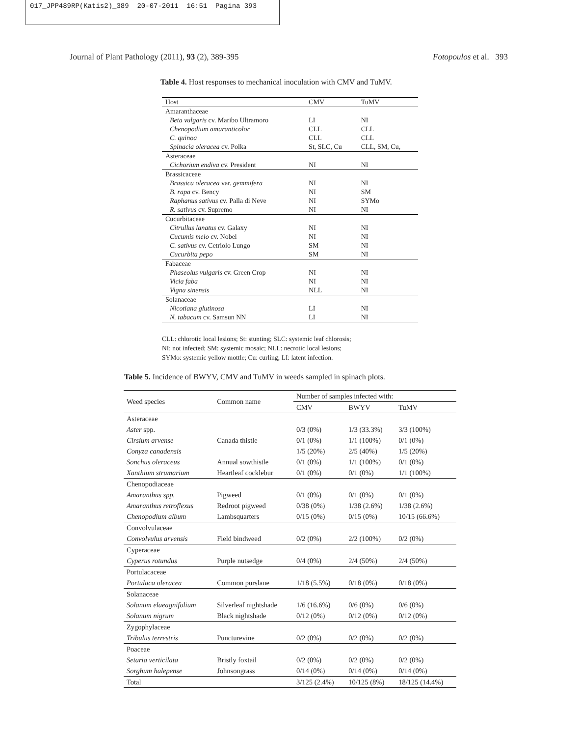017_JPP489RP(Katis2)_389 20-07-2011 16:51 Pagina 393
Journal of Plant Pathology (2011), 93 (2), 389-395 Fotopoulos et al. 393
Table 4. Host responses to mechanical inoculation with CMV and TuMV.
| Host | CMV | TuMV |
| --- | --- | --- |
| Amaranthaceae | | |
| Beta vulgaris cv. Maribo Ultramoro | LI | NI |
| Chenopodium amaranticolor | CLL | CLL |
| C. quinoa | CLL | CLL |
| Spinacia oleracea cv. Polka | St, SLC, Cu | CLL, SM, Cu, |
| Asteraceae | | |
| Cichorium endiva cv. President | NI | NI |
| Brassicaceae | | |
| Brassica oleracea var. gemmifera | NI | NI |
| B. rapa cv. Bency | NI | SM |
| Raphanus sativus cv. Palla di Neve | NI | SYMo |
| R. sativus cv. Supremo | NI | NI |
| Cucurbitaceae | | |
| Citrullus lanatus cv. Galaxy | NI | NI |
| Cucumis melo cv. Nobel | NI | NI |
| C. sativus cv. Cetriolo Lungo | SM | NI |
| Cucurbita pepo | SM | NI |
| Fabaceae | | |
| Phaseolus vulgaris cv. Green Crop | NI | NI |
| Vicia faba | NI | NI |
| Vigna sinensis | NLL | NI |
| Solanaceae | | |
| Nicotiana glutinosa | LI | NI |
| N. tabacum cv. Samsun NN | LI | NI |
CLL: chlorotic local lesions; St: stunting; SLC: systemic leaf chlorosis;
NI: not infected; SM: systemic mosaic; NLL: necrotic local lesions;
SYMo: systemic yellow mottle; Cu: curling; LI: latent infection.
Table 5. Incidence of BWYV, CMV and TuMV in weeds sampled in spinach plots.
| Weed species | Common name | Number of samples infected with: | | |
| --- | --- | --- | --- | --- |
| | | CMV | BWYV | TuMV |
| Asteraceae | | | | |
| Aster spp. | | 0/3 (0%) | 1/3 (33.3%) | 3/3 (100%) |
| Cirsium arvense | Canada thistle | 0/1 (0%) | 1/1 (100%) | 0/1 (0%) |
| Conyza canadensis | | 1/5 (20%) | 2/5 (40%) | 1/5 (20%) |
| Sonchus oleraceus | Annual sowthistle | 0/1 (0%) | 1/1 (100%) | 0/1 (0%) |
| Xanthium strumarium | Heartleaf cocklebur | 0/1 (0%) | 0/1 (0%) | 1/1 (100%) |
| Chenopodiaceae | | | | |
| Amaranthus spp. | Pigweed | 0/1 (0%) | 0/1 (0%) | 0/1 (0%) |
| Amaranthus retroflexus | Redroot pigweed | 0/38 (0%) | 1/38 (2.6%) | 1/38 (2.6%) |
| Chenopodium album | Lambsquarters | 0/15 (0%) | 0/15 (0%) | 10/15 (66.6%) |
| Convolvulaceae | | | | |
| Convolvulus arvensis | Field bindweed | 0/2 (0%) | 2/2 (100%) | 0/2 (0%) |
| Cyperaceae | | | | |
| Cyperus rotundus | Purple nutsedge | 0/4 (0%) | 2/4 (50%) | 2/4 (50%) |
| Portulacaceae | | | | |
| Portulaca oleracea | Common purslane | 1/18 (5.5%) | 0/18 (0%) | 0/18 (0%) |
| Solanaceae | | | | |
| Solanum elaeagnifolium | Silverleaf nightshade | 1/6 (16.6%) | 0/6 (0%) | 0/6 (0%) |
| Solanum nigrum | Black nightshade | 0/12 (0%) | 0/12 (0%) | 0/12 (0%) |
| Zygophylaceae | | | | |
| Tribulus terrestris | Puncturevine | 0/2 (0%) | 0/2 (0%) | 0/2 (0%) |
| Poaceae | | | | |
| Setaria verticilata | Bristly foxtail | 0/2 (0%) | 0/2 (0%) | 0/2 (0%) |
| Sorghum halepense | Johnsongrass | 0/14 (0%) | 0/14 (0%) | 0/14 (0%) |
| Total | | 3/125 (2.4%) | 10/125 (8%) | 18/125 (14.4%) |